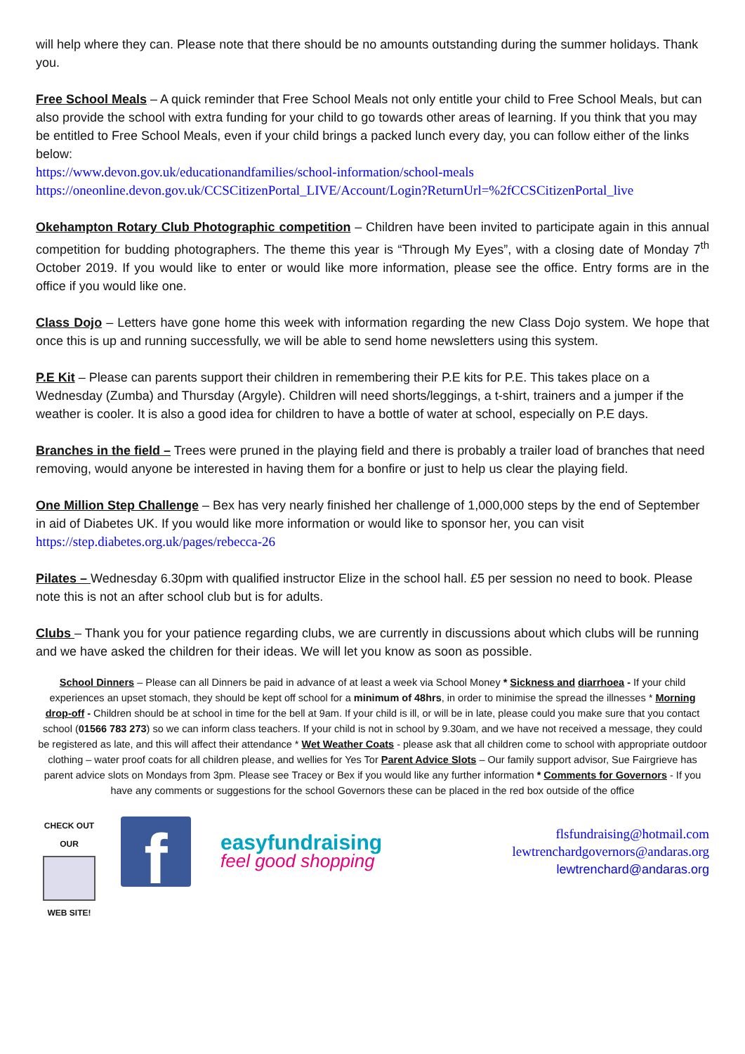will help where they can. Please note that there should be no amounts outstanding during the summer holidays. Thank you.
Free School Meals – A quick reminder that Free School Meals not only entitle your child to Free School Meals, but can also provide the school with extra funding for your child to go towards other areas of learning. If you think that you may be entitled to Free School Meals, even if your child brings a packed lunch every day, you can follow either of the links below:
https://www.devon.gov.uk/educationandfamilies/school-information/school-meals
https://oneonline.devon.gov.uk/CCSCitizenPortal_LIVE/Account/Login?ReturnUrl=%2fCCSCitizenPortal_live
Okehampton Rotary Club Photographic competition – Children have been invited to participate again in this annual competition for budding photographers. The theme this year is “Through My Eyes”, with a closing date of Monday 7<sup>th</sup> October 2019. If you would like to enter or would like more information, please see the office. Entry forms are in the office if you would like one.
Class Dojo – Letters have gone home this week with information regarding the new Class Dojo system. We hope that once this is up and running successfully, we will be able to send home newsletters using this system.
P.E Kit – Please can parents support their children in remembering their P.E kits for P.E. This takes place on a Wednesday (Zumba) and Thursday (Argyle). Children will need shorts/leggings, a t-shirt, trainers and a jumper if the weather is cooler. It is also a good idea for children to have a bottle of water at school, especially on P.E days.
Branches in the field – Trees were pruned in the playing field and there is probably a trailer load of branches that need removing, would anyone be interested in having them for a bonfire or just to help us clear the playing field.
One Million Step Challenge – Bex has very nearly finished her challenge of 1,000,000 steps by the end of September in aid of Diabetes UK. If you would like more information or would like to sponsor her, you can visit https://step.diabetes.org.uk/pages/rebecca-26
Pilates – Wednesday 6.30pm with qualified instructor Elize in the school hall. £5 per session no need to book. Please note this is not an after school club but is for adults.
Clubs – Thank you for your patience regarding clubs, we are currently in discussions about which clubs will be running and we have asked the children for their ideas. We will let you know as soon as possible.
School Dinners – Please can all Dinners be paid in advance of at least a week via School Money * Sickness and diarrhoea - If your child experiences an upset stomach, they should be kept off school for a minimum of 48hrs, in order to minimise the spread the illnesses * Morning drop-off - Children should be at school in time for the bell at 9am. If your child is ill, or will be in late, please could you make sure that you contact school (01566 783 273) so we can inform class teachers. If your child is not in school by 9.30am, and we have not received a message, they could be registered as late, and this will affect their attendance * Wet Weather Coats - please ask that all children come to school with appropriate outdoor clothing – water proof coats for all children please, and wellies for Yes Tor Parent Advice Slots – Our family support advisor, Sue Fairgrieve has parent advice slots on Mondays from 3pm. Please see Tracey or Bex if you would like any further information * Comments for Governors - If you have any comments or suggestions for the school Governors these can be placed in the red box outside of the office
CHECK OUT OUR
WEB SITE!
f
easyfundraising
feel good shopping
flsfundraising@hotmail.com
lewtrenchardgovernors@andaras.org
lewtrenchard@andaras.org